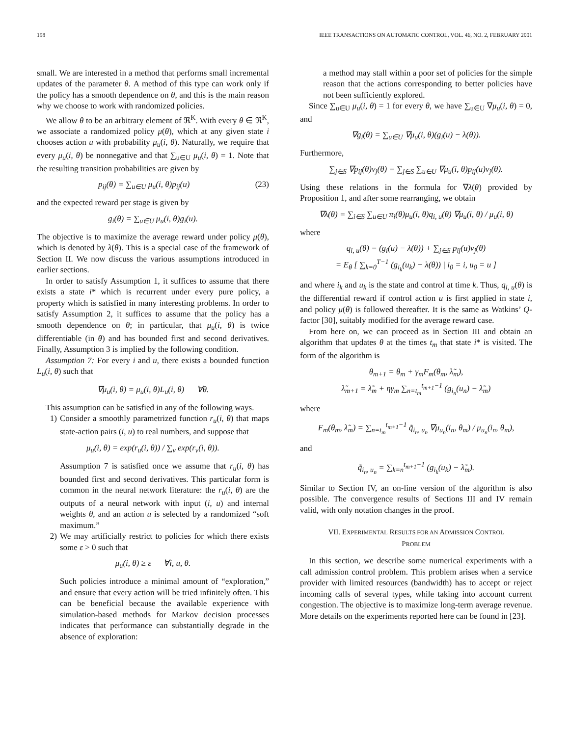198 IEEE TRANSACTIONS ON AUTOMATIC CONTROL, VOL. 46, NO. 2, FEBRUARY 2001
small. We are interested in a method that performs small incremental updates of the parameter θ. A method of this type can work only if the policy has a smooth dependence on θ, and this is the main reason why we choose to work with randomized policies.
We allow θ to be an arbitrary element of ℜ<sup>K</sup>. With every θ ∈ ℜ<sup>K</sup>, we associate a randomized policy μ(θ), which at any given state i chooses action u with probability μ<sub>u</sub>(i, θ). Naturally, we require that every μ<sub>u</sub>(i, θ) be nonnegative and that ∑<sub>u∈U</sub> μ<sub>u</sub>(i, θ) = 1. Note that the resulting transition probabilities are given by
p<sub>ij</sub>(θ) = ∑<sub>u∈U</sub> μ<sub>u</sub>(i, θ)p<sub>ij</sub>(u) (23)
and the expected reward per stage is given by
g<sub>i</sub>(θ) = ∑<sub>u∈U</sub> μ<sub>u</sub>(i, θ)g<sub>i</sub>(u).
The objective is to maximize the average reward under policy μ(θ), which is denoted by λ(θ). This is a special case of the framework of Section II. We now discuss the various assumptions introduced in earlier sections.
In order to satisfy Assumption 1, it suffices to assume that there exists a state i* which is recurrent under every pure policy, a property which is satisfied in many interesting problems. In order to satisfy Assumption 2, it suffices to assume that the policy has a smooth dependence on θ; in particular, that μ<sub>u</sub>(i, θ) is twice differentiable (in θ) and has bounded first and second derivatives. Finally, Assumption 3 is implied by the following condition.
Assumption 7: For every i and u, there exists a bounded function L<sub>u</sub>(i, θ) such that
∇μ<sub>u</sub>(i, θ) = μ<sub>u</sub>(i, θ)L<sub>u</sub>(i, θ) ∀θ.
This assumption can be satisfied in any of the following ways.
1) Consider a smoothly parametrized function r<sub>u</sub>(i, θ) that maps state-action pairs (i, u) to real numbers, and suppose that
μ<sub>u</sub>(i, θ) = exp(r<sub>u</sub>(i, θ)) / ∑<sub>v</sub> exp(r<sub>v</sub>(i, θ)).
Assumption 7 is satisfied once we assume that r<sub>u</sub>(i, θ) has bounded first and second derivatives. This particular form is common in the neural network literature: the r<sub>u</sub>(i, θ) are the outputs of a neural network with input (i, u) and internal weights θ, and an action u is selected by a randomized “soft maximum.”
2) We may artificially restrict to policies for which there exists some ε > 0 such that
μ<sub>u</sub>(i, θ) ≥ ε ∀i, u, θ.
Such policies introduce a minimal amount of “exploration,” and ensure that every action will be tried infinitely often. This can be beneficial because the available experience with simulation-based methods for Markov decision processes indicates that performance can substantially degrade in the absence of exploration:
a method may stall within a poor set of policies for the simple reason that the actions corresponding to better policies have not been sufficiently explored.
Since ∑<sub>u∈U</sub> μ<sub>u</sub>(i, θ) = 1 for every θ, we have ∑<sub>u∈U</sub> ∇μ<sub>u</sub>(i, θ) = 0, and
∇g<sub>i</sub>(θ) = ∑<sub>u∈U</sub> ∇μ<sub>u</sub>(i, θ)(g<sub>i</sub>(u) − λ(θ)).
Furthermore,
∑<sub>j∈S</sub> ∇p<sub>ij</sub>(θ)v<sub>j</sub>(θ) = ∑<sub>j∈S</sub> ∑<sub>u∈U</sub> ∇μ<sub>u</sub>(i, θ)p<sub>ij</sub>(u)v<sub>j</sub>(θ).
Using these relations in the formula for ∇λ(θ) provided by Proposition 1, and after some rearranging, we obtain
∇λ(θ) = ∑<sub>i∈S</sub> ∑<sub>u∈U</sub> π<sub>i</sub>(θ)μ<sub>u</sub>(i, θ)q<sub>i, u</sub>(θ) ∇μ<sub>u</sub>(i, θ) / μ<sub>u</sub>(i, θ)
where
q<sub>i, u</sub>(θ) = (g<sub>i</sub>(u) − λ(θ)) + ∑<sub>j∈S</sub> p<sub>ij</sub>(u)v<sub>j</sub>(θ)
= E<sub>θ</sub> [ ∑<sub>k=0</sub><sup>T−1</sup> (g<sub>i<sub>k</sub></sub>(u<sub>k</sub>) − λ(θ)) | i<sub>0</sub> = i, u<sub>0</sub> = u ]
and where i<sub>k</sub> and u<sub>k</sub> is the state and control at time k. Thus, q<sub>i, u</sub>(θ) is the differential reward if control action u is first applied in state i, and policy μ(θ) is followed thereafter. It is the same as Watkins’ Q-factor [30], suitably modified for the average reward case.
From here on, we can proceed as in Section III and obtain an algorithm that updates θ at the times t<sub>m</sub> that state i* is visited. The form of the algorithm is
θ<sub>m+1</sub> = θ<sub>m</sub> + γ<sub>m</sub>F<sub>m</sub>(θ<sub>m</sub>, λ̃<sub>m</sub>),
λ̃<sub>m+1</sub> = λ̃<sub>m</sub> + ηγ<sub>m</sub> ∑<sub>n=t<sub>m</sub></sub><sup>t<sub>m+1</sub>−1</sup> (g<sub>i<sub>n</sub></sub>(u<sub>n</sub>) − λ̃<sub>m</sub>)
where
F<sub>m</sub>(θ<sub>m</sub>, λ̃<sub>m</sub>) = ∑<sub>n=t<sub>m</sub></sub><sup>t<sub>m+1</sub>−1</sup> q̃<sub>i<sub>n</sub>, u<sub>n</sub></sub> ∇μ<sub>u<sub>n</sub></sub>(i<sub>n</sub>, θ<sub>m</sub>) / μ<sub>u<sub>n</sub></sub>(i<sub>n</sub>, θ<sub>m</sub>),
and
q̃<sub>i<sub>n</sub>, u<sub>n</sub></sub> = ∑<sub>k=n</sub><sup>t<sub>m+1</sub>−1</sup> (g<sub>i<sub>k</sub></sub>(u<sub>k</sub>) − λ̃<sub>m</sub>).
Similar to Section IV, an on-line version of the algorithm is also possible. The convergence results of Sections III and IV remain valid, with only notation changes in the proof.
VII. EXPERIMENTAL RESULTS FOR AN ADMISSION CONTROL
PROBLEM
In this section, we describe some numerical experiments with a call admission control problem. This problem arises when a service provider with limited resources (bandwidth) has to accept or reject incoming calls of several types, while taking into account current congestion. The objective is to maximize long-term average revenue. More details on the experiments reported here can be found in [23].